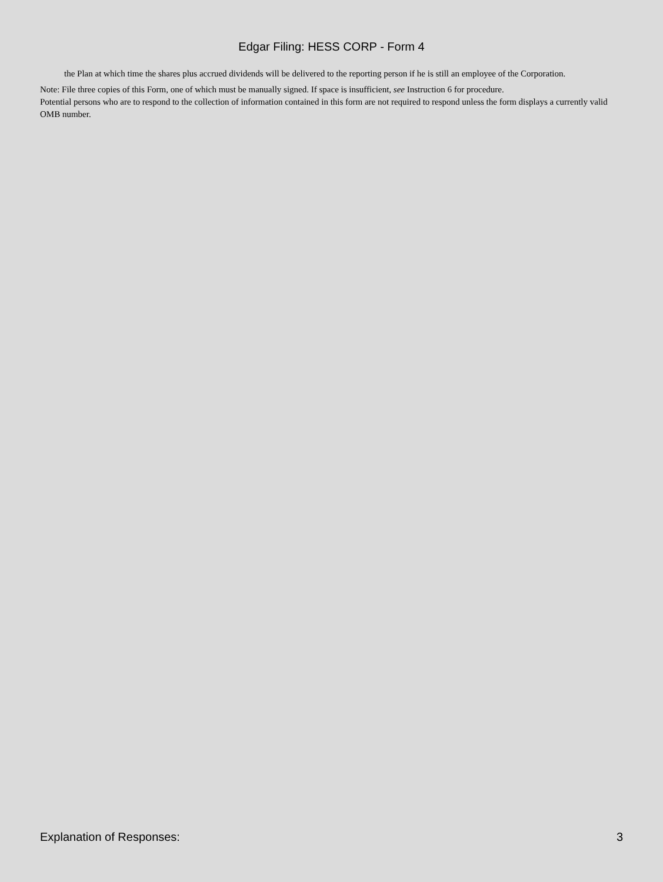Edgar Filing: HESS CORP - Form 4
the Plan at which time the shares plus accrued dividends will be delivered to the reporting person if he is still an employee of the Corporation.
Note: File three copies of this Form, one of which must be manually signed. If space is insufficient, see Instruction 6 for procedure.
Potential persons who are to respond to the collection of information contained in this form are not required to respond unless the form displays a currently valid OMB number.
Explanation of Responses: 3